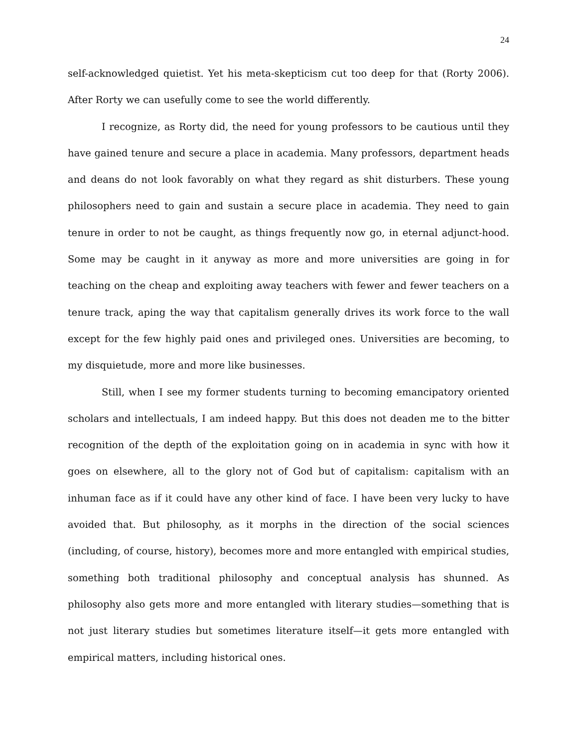24
self-acknowledged quietist. Yet his meta-skepticism cut too deep for that (Rorty 2006). After Rorty we can usefully come to see the world differently.
I recognize, as Rorty did, the need for young professors to be cautious until they have gained tenure and secure a place in academia. Many professors, department heads and deans do not look favorably on what they regard as shit disturbers. These young philosophers need to gain and sustain a secure place in academia. They need to gain tenure in order to not be caught, as things frequently now go, in eternal adjunct-hood. Some may be caught in it anyway as more and more universities are going in for teaching on the cheap and exploiting away teachers with fewer and fewer teachers on a tenure track, aping the way that capitalism generally drives its work force to the wall except for the few highly paid ones and privileged ones. Universities are becoming, to my disquietude, more and more like businesses.
Still, when I see my former students turning to becoming emancipatory oriented scholars and intellectuals, I am indeed happy. But this does not deaden me to the bitter recognition of the depth of the exploitation going on in academia in sync with how it goes on elsewhere, all to the glory not of God but of capitalism: capitalism with an inhuman face as if it could have any other kind of face. I have been very lucky to have avoided that. But philosophy, as it morphs in the direction of the social sciences (including, of course, history), becomes more and more entangled with empirical studies, something both traditional philosophy and conceptual analysis has shunned. As philosophy also gets more and more entangled with literary studies—something that is not just literary studies but sometimes literature itself—it gets more entangled with empirical matters, including historical ones.